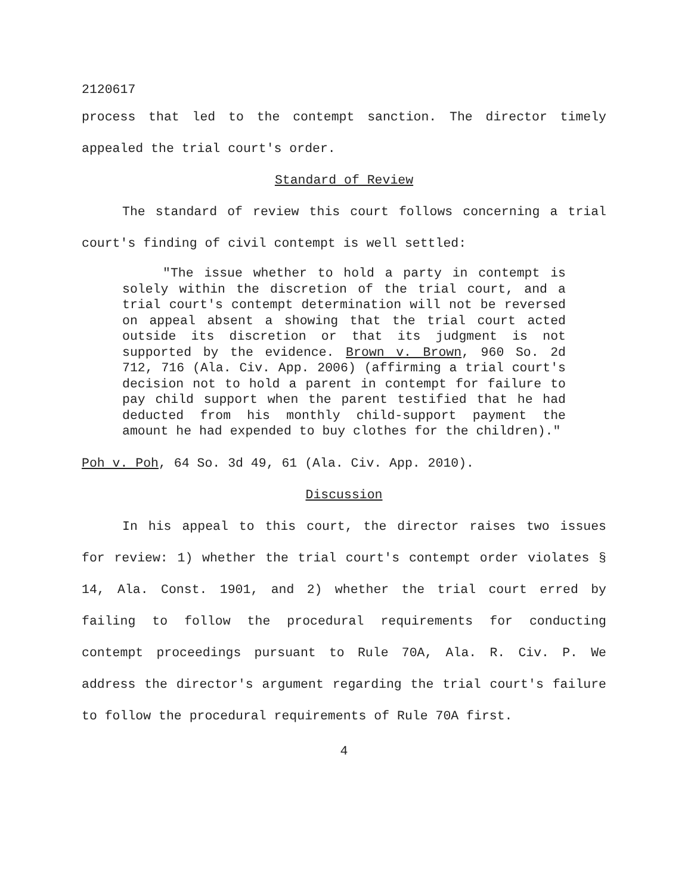2120617
process that led to the contempt sanction. The director timely appealed the trial court's order.
Standard of Review
The standard of review this court follows concerning a trial court's finding of civil contempt is well settled:
"The issue whether to hold a party in contempt is solely within the discretion of the trial court, and a trial court's contempt determination will not be reversed on appeal absent a showing that the trial court acted outside its discretion or that its judgment is not supported by the evidence. Brown v. Brown, 960 So. 2d 712, 716 (Ala. Civ. App. 2006) (affirming a trial court's decision not to hold a parent in contempt for failure to pay child support when the parent testified that he had deducted from his monthly child-support payment the amount he had expended to buy clothes for the children)."
Poh v. Poh, 64 So. 3d 49, 61 (Ala. Civ. App. 2010).
Discussion
In his appeal to this court, the director raises two issues for review: 1) whether the trial court's contempt order violates § 14, Ala. Const. 1901, and 2) whether the trial court erred by failing to follow the procedural requirements for conducting contempt proceedings pursuant to Rule 70A, Ala. R. Civ. P. We address the director's argument regarding the trial court's failure to follow the procedural requirements of Rule 70A first.
4